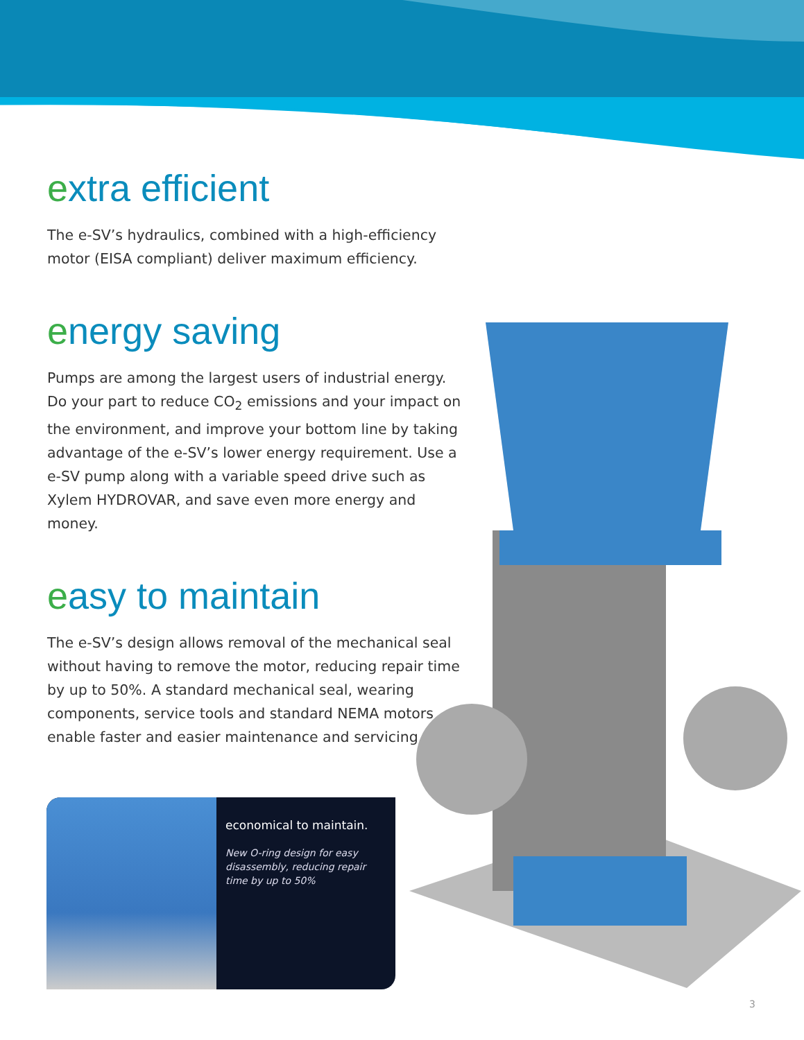extra efficient
The e-SV’s hydraulics, combined with a high-efficiency motor (EISA compliant) deliver maximum efficiency.
energy saving
Pumps are among the largest users of industrial energy. Do your part to reduce CO<sub>2</sub> emissions and your impact on the environment, and improve your bottom line by taking advantage of the e-SV’s lower energy requirement. Use a e-SV pump along with a variable speed drive such as Xylem HYDROVAR, and save even more energy and money.
easy to maintain
The e-SV’s design allows removal of the mechanical seal without having to remove the motor, reducing repair time by up to 50%. A standard mechanical seal, wearing components, service tools and standard NEMA motors enable faster and easier maintenance and servicing.
economical to maintain.
New O-ring design for easy disassembly, reducing repair time by up to 50%
3